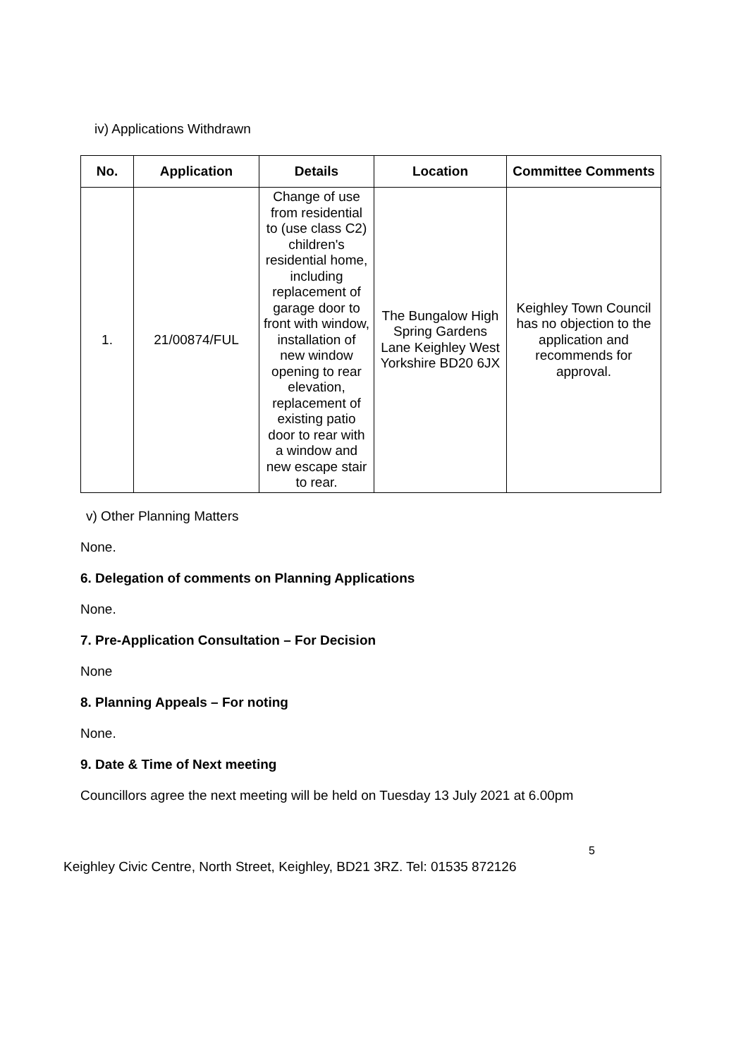iv) Applications Withdrawn
| No. | Application | Details | Location | Committee Comments |
| --- | --- | --- | --- | --- |
| 1. | 21/00874/FUL | Change of use from residential to (use class C2) children's residential home, including replacement of garage door to front with window, installation of new window opening to rear elevation, replacement of existing patio door to rear with a window and new escape stair to rear. | The Bungalow High Spring Gardens Lane Keighley West Yorkshire BD20 6JX | Keighley Town Council has no objection to the application and recommends for approval. |
v) Other Planning Matters
None.
6. Delegation of comments on Planning Applications
None.
7. Pre-Application Consultation – For Decision
None
8. Planning Appeals – For noting
None.
9. Date & Time of Next meeting
Councillors agree the next meeting will be held on Tuesday 13 July 2021 at 6.00pm
5
Keighley Civic Centre, North Street, Keighley, BD21 3RZ. Tel: 01535 872126